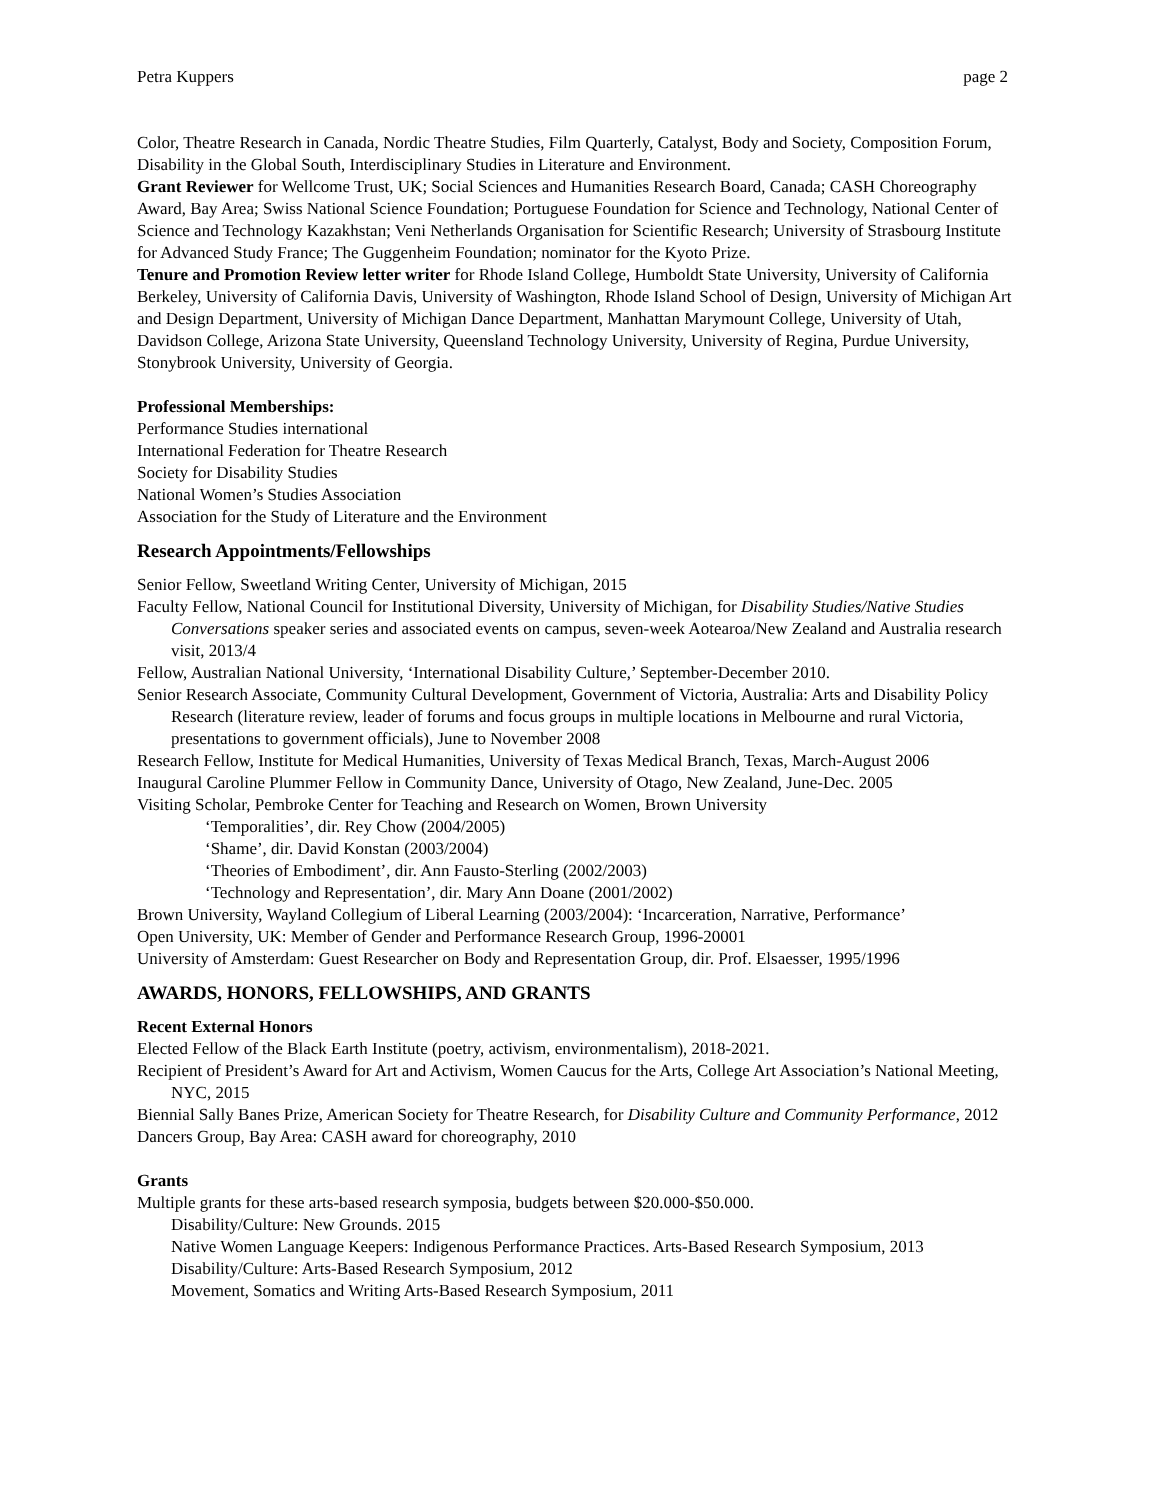Petra Kuppers page 2
Color, Theatre Research in Canada, Nordic Theatre Studies, Film Quarterly, Catalyst, Body and Society, Composition Forum, Disability in the Global South, Interdisciplinary Studies in Literature and Environment.
Grant Reviewer for Wellcome Trust, UK; Social Sciences and Humanities Research Board, Canada; CASH Choreography Award, Bay Area; Swiss National Science Foundation; Portuguese Foundation for Science and Technology, National Center of Science and Technology Kazakhstan; Veni Netherlands Organisation for Scientific Research; University of Strasbourg Institute for Advanced Study France; The Guggenheim Foundation; nominator for the Kyoto Prize.
Tenure and Promotion Review letter writer for Rhode Island College, Humboldt State University, University of California Berkeley, University of California Davis, University of Washington, Rhode Island School of Design, University of Michigan Art and Design Department, University of Michigan Dance Department, Manhattan Marymount College, University of Utah, Davidson College, Arizona State University, Queensland Technology University, University of Regina, Purdue University, Stonybrook University, University of Georgia.
Professional Memberships:
Performance Studies international
International Federation for Theatre Research
Society for Disability Studies
National Women’s Studies Association
Association for the Study of Literature and the Environment
Research Appointments/Fellowships
Senior Fellow, Sweetland Writing Center, University of Michigan, 2015
Faculty Fellow, National Council for Institutional Diversity, University of Michigan, for Disability Studies/Native Studies Conversations speaker series and associated events on campus, seven-week Aotearoa/New Zealand and Australia research visit, 2013/4
Fellow, Australian National University, ‘International Disability Culture,’ September-December 2010.
Senior Research Associate, Community Cultural Development, Government of Victoria, Australia: Arts and Disability Policy Research (literature review, leader of forums and focus groups in multiple locations in Melbourne and rural Victoria, presentations to government officials), June to November 2008
Research Fellow, Institute for Medical Humanities, University of Texas Medical Branch, Texas, March-August 2006
Inaugural Caroline Plummer Fellow in Community Dance, University of Otago, New Zealand, June-Dec. 2005
Visiting Scholar, Pembroke Center for Teaching and Research on Women, Brown University
‘Temporalities’, dir. Rey Chow (2004/2005)
‘Shame’, dir. David Konstan (2003/2004)
‘Theories of Embodiment’, dir. Ann Fausto-Sterling (2002/2003)
‘Technology and Representation’, dir. Mary Ann Doane (2001/2002)
Brown University, Wayland Collegium of Liberal Learning (2003/2004): ‘Incarceration, Narrative, Performance’
Open University, UK: Member of Gender and Performance Research Group, 1996-20001
University of Amsterdam: Guest Researcher on Body and Representation Group, dir. Prof. Elsaesser, 1995/1996
AWARDS, HONORS, FELLOWSHIPS, AND GRANTS
Recent External Honors
Elected Fellow of the Black Earth Institute (poetry, activism, environmentalism), 2018-2021.
Recipient of President’s Award for Art and Activism, Women Caucus for the Arts, College Art Association’s National Meeting, NYC, 2015
Biennial Sally Banes Prize, American Society for Theatre Research, for Disability Culture and Community Performance, 2012
Dancers Group, Bay Area: CASH award for choreography, 2010
Grants
Multiple grants for these arts-based research symposia, budgets between $20.000-$50.000.
Disability/Culture: New Grounds. 2015
Native Women Language Keepers: Indigenous Performance Practices. Arts-Based Research Symposium, 2013
Disability/Culture: Arts-Based Research Symposium, 2012
Movement, Somatics and Writing Arts-Based Research Symposium, 2011